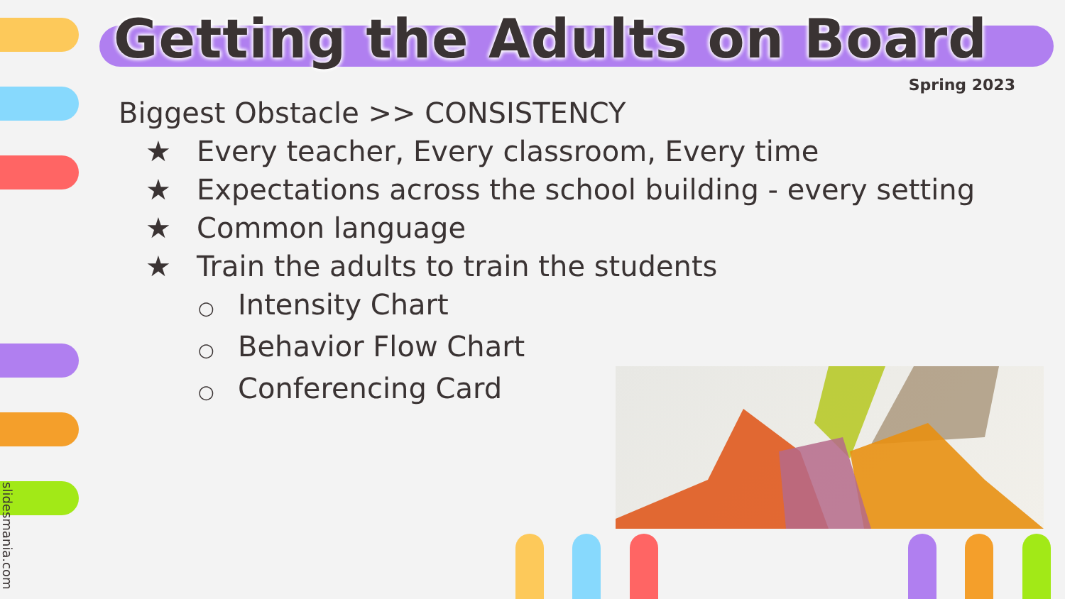Getting the Adults on Board
Spring 2023
Biggest Obstacle >> CONSISTENCY
★ Every teacher, Every classroom, Every time
★ Expectations across the school building - every setting
★ Common language
★ Train the adults to train the students
○ Intensity Chart
○ Behavior Flow Chart
○ Conferencing Card
slidesmania.com